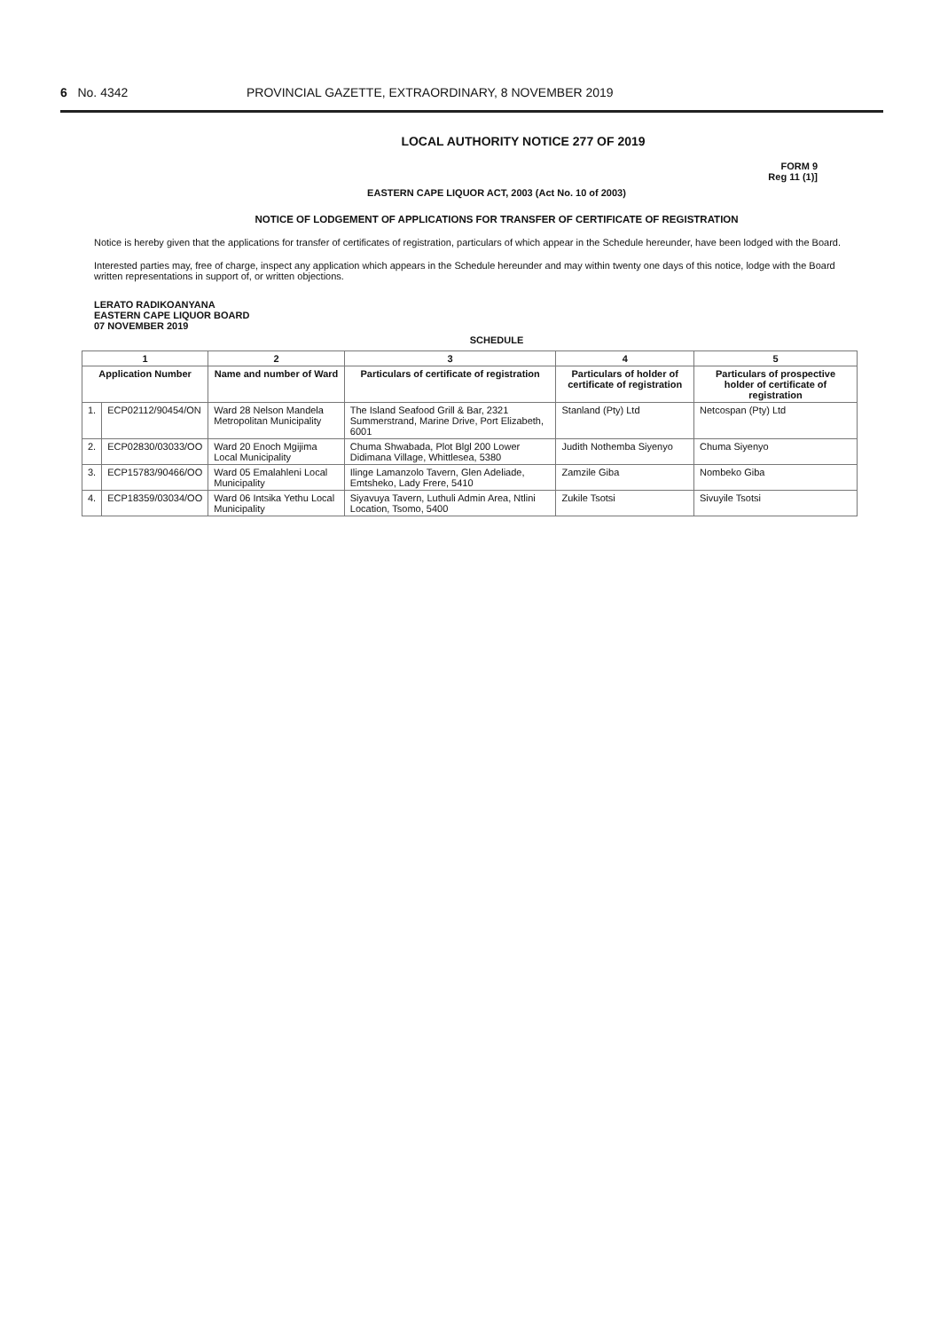6 No. 4342 PROVINCIAL GAZETTE, EXTRAORDINARY, 8 NOVEMBER 2019
LOCAL AUTHORITY NOTICE 277 OF 2019
FORM 9
Reg 11 (1)]
EASTERN CAPE LIQUOR ACT, 2003 (Act No. 10 of 2003)
NOTICE OF LODGEMENT OF APPLICATIONS FOR TRANSFER OF CERTIFICATE OF REGISTRATION
Notice is hereby given that the applications for transfer of certificates of registration, particulars of which appear in the Schedule hereunder, have been lodged with the Board.
Interested parties may, free of charge, inspect any application which appears in the Schedule hereunder and may within twenty one days of this notice, lodge with the Board written representations in support of, or written objections.
LERATO RADIKOANYANA
EASTERN CAPE LIQUOR BOARD
07 NOVEMBER 2019
SCHEDULE
| 1 | | 2 | 3 | 4 | 5 |
| --- | --- | --- | --- | --- | --- |
| Application Number | | Name and number of Ward | Particulars of certificate of registration | Particulars of holder of certificate of registration | Particulars of prospective holder of certificate of registration |
| 1. | ECP02112/90454/ON | Ward 28 Nelson Mandela Metropolitan Municipality | The Island Seafood Grill & Bar, 2321 Summerstrand, Marine Drive, Port Elizabeth, 6001 | Stanland (Pty) Ltd | Netcospan (Pty) Ltd |
| 2. | ECP02830/03033/OO | Ward 20 Enoch Mgijima Local Municipality | Chuma Shwabada, Plot Blgl 200 Lower Didimana Village, Whittlesea, 5380 | Judith Nothemba Siyenyo | Chuma Siyenyo |
| 3. | ECP15783/90466/OO | Ward 05 Emalahleni Local Municipality | Ilinge Lamanzolo Tavern, Glen Adeliade, Emtsheko, Lady Frere, 5410 | Zamzile Giba | Nombeko Giba |
| 4. | ECP18359/03034/OO | Ward 06 Intsika Yethu Local Municipality | Siyavuya Tavern, Luthuli Admin Area, Ntlini Location, Tsomo, 5400 | Zukile Tsotsi | Sivuyile Tsotsi |